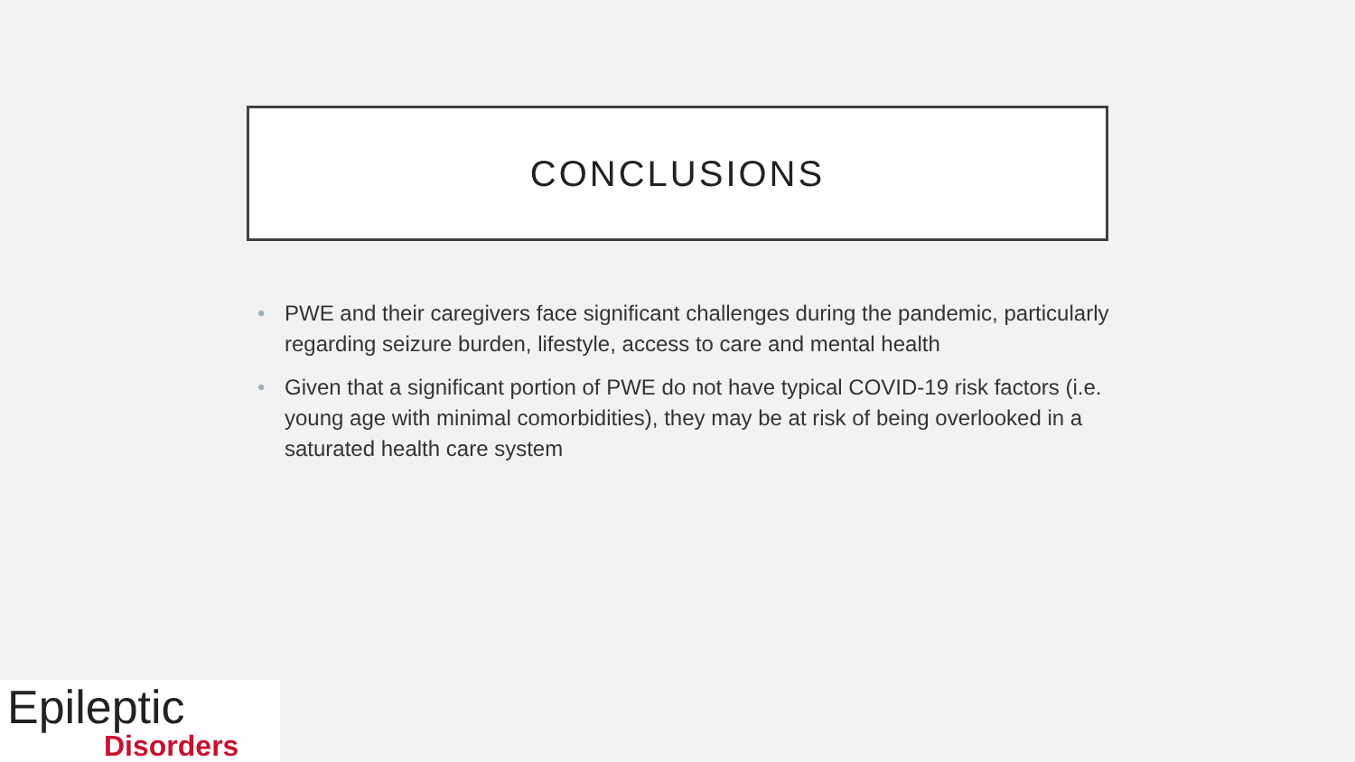CONCLUSIONS
• PWE and their caregivers face significant challenges during the pandemic, particularly regarding seizure burden, lifestyle, access to care and mental health
• Given that a significant portion of PWE do not have typical COVID-19 risk factors (i.e. young age with minimal comorbidities), they may be at risk of being overlooked in a saturated health care system
Epileptic
Disorders